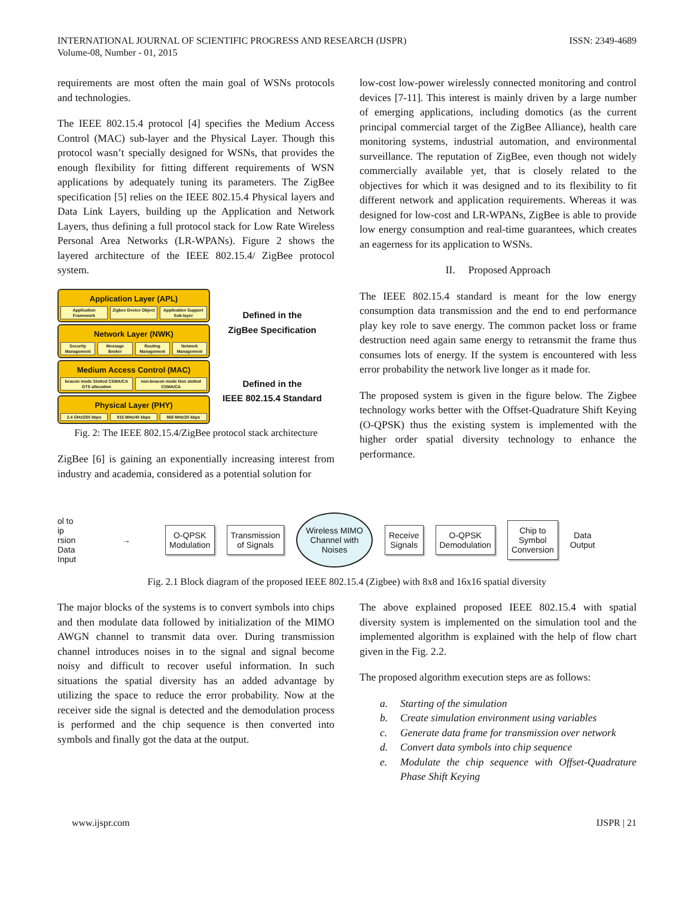INTERNATIONAL JOURNAL OF SCIENTIFIC PROGRESS AND RESEARCH (IJSPR)
Volume-08, Number - 01, 2015
ISSN: 2349-4689
requirements are most often the main goal of WSNs protocols and technologies.
The IEEE 802.15.4 protocol [4] specifies the Medium Access Control (MAC) sub-layer and the Physical Layer. Though this protocol wasn’t specially designed for WSNs, that provides the enough flexibility for fitting different requirements of WSN applications by adequately tuning its parameters. The ZigBee specification [5] relies on the IEEE 802.15.4 Physical layers and Data Link Layers, building up the Application and Network Layers, thus defining a full protocol stack for Low Rate Wireless Personal Area Networks (LR-WPANs). Figure 2 shows the layered architecture of the IEEE 802.15.4/ ZigBee protocol system.
Application Layer (APL)
Application Framework Zigbee Device Object Application Support Sub-layer
Network Layer (NWK)
Security Management Message Broker Routing Management Network Management
Medium Access Control (MAC)
beacon mode Slotted CSMA/CA GTS allocation non-beacon mode Non slotted CSMA/CA
Physical Layer (PHY)
2.4 GHz/250 kbps 915 MHz/40 kbps 868 MHz/20 kbps
Defined in the
ZigBee Specification
Defined in the
IEEE 802.15.4 Standard
Fig. 2: The IEEE 802.15.4/ZigBee protocol stack architecture
ZigBee [6] is gaining an exponentially increasing interest from industry and academia, considered as a potential solution for
low-cost low-power wirelessly connected monitoring and control devices [7-11]. This interest is mainly driven by a large number of emerging applications, including domotics (as the current principal commercial target of the ZigBee Alliance), health care monitoring systems, industrial automation, and environmental surveillance. The reputation of ZigBee, even though not widely commercially available yet, that is closely related to the objectives for which it was designed and to its flexibility to fit different network and application requirements. Whereas it was designed for low-cost and LR-WPANs, ZigBee is able to provide low energy consumption and real-time guarantees, which creates an eagerness for its application to WSNs.
II. Proposed Approach
The IEEE 802.15.4 standard is meant for the low energy consumption data transmission and the end to end performance play key role to save energy. The common packet loss or frame destruction need again same energy to retransmit the frame thus consumes lots of energy. If the system is encountered with less error probability the network live longer as it made for.
The proposed system is given in the figure below. The Zigbee technology works better with the Offset-Quadrature Shift Keying (O-QPSK) thus the existing system is implemented with the higher order spatial diversity technology to enhance the performance.
ol to
ip
rsion
Data
Input
→
O-QPSK
Modulation
Transmission
of Signals
Wireless MIMO
Channel with
Noises
Receive
Signals
O-QPSK
Demodulation
Chip to
Symbol
Conversion
Data
Output
Fig. 2.1 Block diagram of the proposed IEEE 802.15.4 (Zigbee) with 8x8 and 16x16 spatial diversity
The major blocks of the systems is to convert symbols into chips and then modulate data followed by initialization of the MIMO AWGN channel to transmit data over. During transmission channel introduces noises in to the signal and signal become noisy and difficult to recover useful information. In such situations the spatial diversity has an added advantage by utilizing the space to reduce the error probability. Now at the receiver side the signal is detected and the demodulation process is performed and the chip sequence is then converted into symbols and finally got the data at the output.
The above explained proposed IEEE 802.15.4 with spatial diversity system is implemented on the simulation tool and the implemented algorithm is explained with the help of flow chart given in the Fig. 2.2.
The proposed algorithm execution steps are as follows:
a. Starting of the simulation
b. Create simulation environment using variables
c. Generate data frame for transmission over network
d. Convert data symbols into chip sequence
e. Modulate the chip sequence with Offset-Quadrature Phase Shift Keying
www.ijspr.com IJSPR | 21